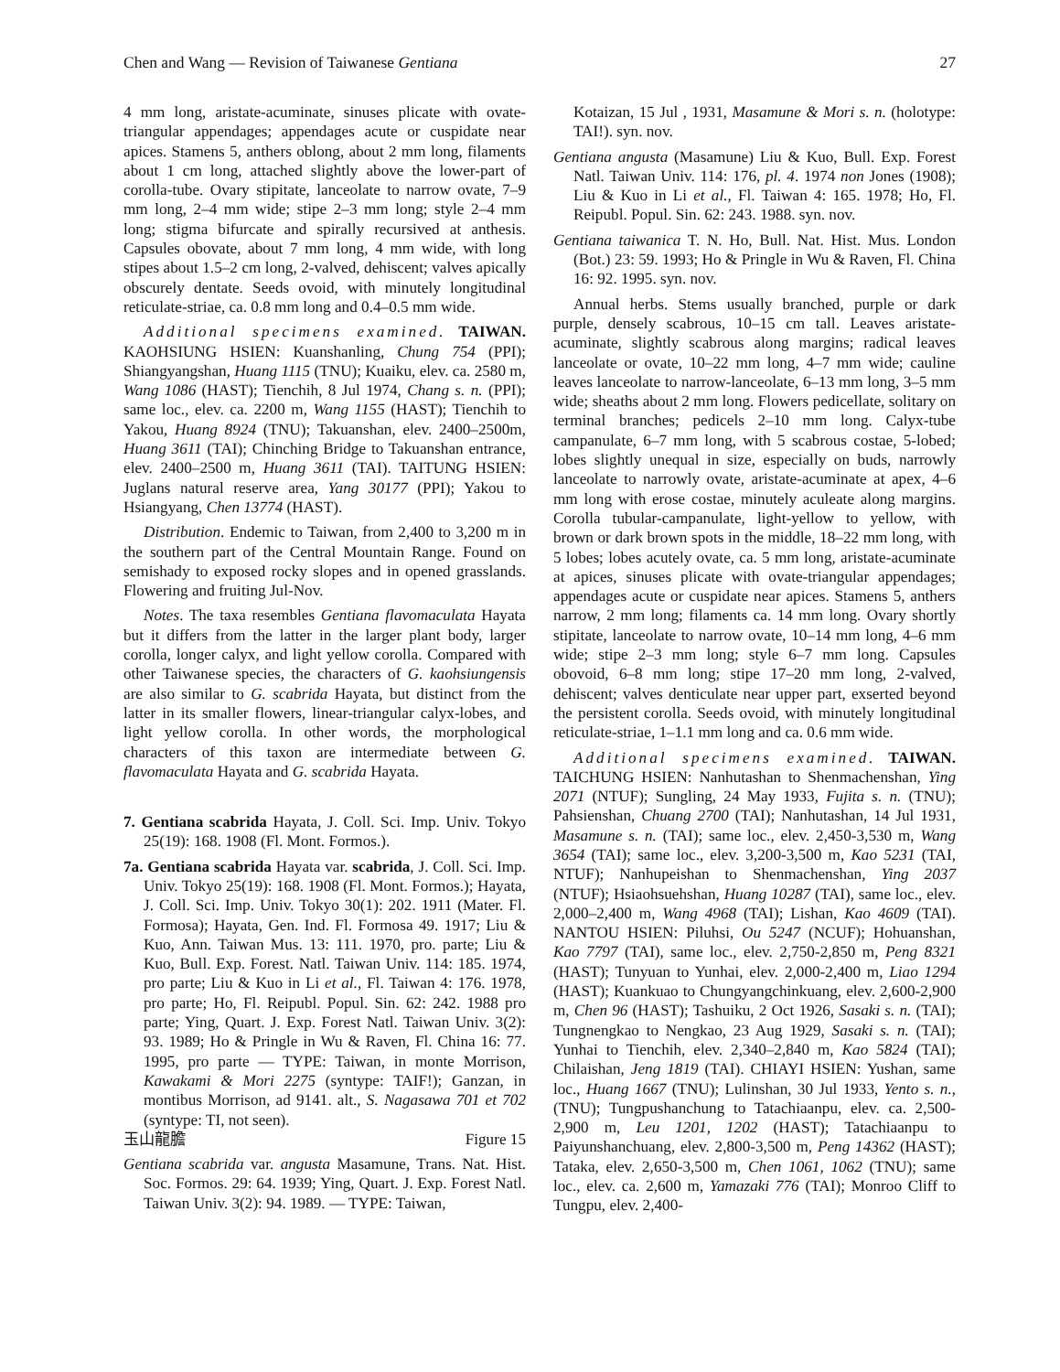Chen and Wang — Revision of Taiwanese Gentiana 27
4 mm long, aristate-acuminate, sinuses plicate with ovate-triangular appendages; appendages acute or cuspidate near apices. Stamens 5, anthers oblong, about 2 mm long, filaments about 1 cm long, attached slightly above the lower-part of corolla-tube. Ovary stipitate, lanceolate to narrow ovate, 7–9 mm long, 2–4 mm wide; stipe 2–3 mm long; style 2–4 mm long; stigma bifurcate and spirally recursived at anthesis. Capsules obovate, about 7 mm long, 4 mm wide, with long stipes about 1.5–2 cm long, 2-valved, dehiscent; valves apically obscurely dentate. Seeds ovoid, with minutely longitudinal reticulate-striae, ca. 0.8 mm long and 0.4–0.5 mm wide.
Additional specimens examined. TAIWAN. KAOHSIUNG HSIEN: Kuanshanling, Chung 754 (PPI); Shiangyangshan, Huang 1115 (TNU); Kuaiku, elev. ca. 2580 m, Wang 1086 (HAST); Tienchih, 8 Jul 1974, Chang s. n. (PPI); same loc., elev. ca. 2200 m, Wang 1155 (HAST); Tienchih to Yakou, Huang 8924 (TNU); Takuanshan, elev. 2400–2500m, Huang 3611 (TAI); Chinching Bridge to Takuanshan entrance, elev. 2400–2500 m, Huang 3611 (TAI). TAITUNG HSIEN: Juglans natural reserve area, Yang 30177 (PPI); Yakou to Hsiangyang, Chen 13774 (HAST).
Distribution. Endemic to Taiwan, from 2,400 to 3,200 m in the southern part of the Central Mountain Range. Found on semishady to exposed rocky slopes and in opened grasslands. Flowering and fruiting Jul-Nov.
Notes. The taxa resembles Gentiana flavomaculata Hayata but it differs from the latter in the larger plant body, larger corolla, longer calyx, and light yellow corolla. Compared with other Taiwanese species, the characters of G. kaohsiungensis are also similar to G. scabrida Hayata, but distinct from the latter in its smaller flowers, linear-triangular calyx-lobes, and light yellow corolla. In other words, the morphological characters of this taxon are intermediate between G. flavomaculata Hayata and G. scabrida Hayata.
7. Gentiana scabrida Hayata, J. Coll. Sci. Imp. Univ. Tokyo 25(19): 168. 1908 (Fl. Mont. Formos.).
7a. Gentiana scabrida Hayata var. scabrida, J. Coll. Sci. Imp. Univ. Tokyo 25(19): 168. 1908 (Fl. Mont. Formos.); Hayata, J. Coll. Sci. Imp. Univ. Tokyo 30(1): 202. 1911 (Mater. Fl. Formosa); Hayata, Gen. Ind. Fl. Formosa 49. 1917; Liu & Kuo, Ann. Taiwan Mus. 13: 111. 1970, pro. parte; Liu & Kuo, Bull. Exp. Forest. Natl. Taiwan Univ. 114: 185. 1974, pro parte; Liu & Kuo in Li et al., Fl. Taiwan 4: 176. 1978, pro parte; Ho, Fl. Reipubl. Popul. Sin. 62: 242. 1988 pro parte; Ying, Quart. J. Exp. Forest Natl. Taiwan Univ. 3(2): 93. 1989; Ho & Pringle in Wu & Raven, Fl. China 16: 77. 1995, pro parte — TYPE: Taiwan, in monte Morrison, Kawakami & Mori 2275 (syntype: TAIF!); Ganzan, in montibus Morrison, ad 9141. alt., S. Nagasawa 701 et 702 (syntype: TI, not seen).
玉山龍膽 Figure 15
Gentiana scabrida var. angusta Masamune, Trans. Nat. Hist. Soc. Formos. 29: 64. 1939; Ying, Quart. J. Exp. Forest Natl. Taiwan Univ. 3(2): 94. 1989. — TYPE: Taiwan,
Kotaizan, 15 Jul , 1931, Masamune & Mori s. n. (holotype: TAI!). syn. nov.
Gentiana angusta (Masamune) Liu & Kuo, Bull. Exp. Forest Natl. Taiwan Univ. 114: 176, pl. 4. 1974 non Jones (1908); Liu & Kuo in Li et al., Fl. Taiwan 4: 165. 1978; Ho, Fl. Reipubl. Popul. Sin. 62: 243. 1988. syn. nov.
Gentiana taiwanica T. N. Ho, Bull. Nat. Hist. Mus. London (Bot.) 23: 59. 1993; Ho & Pringle in Wu & Raven, Fl. China 16: 92. 1995. syn. nov.
Annual herbs. Stems usually branched, purple or dark purple, densely scabrous, 10–15 cm tall. Leaves aristate-acuminate, slightly scabrous along margins; radical leaves lanceolate or ovate, 10–22 mm long, 4–7 mm wide; cauline leaves lanceolate to narrow-lanceolate, 6–13 mm long, 3–5 mm wide; sheaths about 2 mm long. Flowers pedicellate, solitary on terminal branches; pedicels 2–10 mm long. Calyx-tube campanulate, 6–7 mm long, with 5 scabrous costae, 5-lobed; lobes slightly unequal in size, especially on buds, narrowly lanceolate to narrowly ovate, aristate-acuminate at apex, 4–6 mm long with erose costae, minutely aculeate along margins. Corolla tubular-campanulate, light-yellow to yellow, with brown or dark brown spots in the middle, 18–22 mm long, with 5 lobes; lobes acutely ovate, ca. 5 mm long, aristate-acuminate at apices, sinuses plicate with ovate-triangular appendages; appendages acute or cuspidate near apices. Stamens 5, anthers narrow, 2 mm long; filaments ca. 14 mm long. Ovary shortly stipitate, lanceolate to narrow ovate, 10–14 mm long, 4–6 mm wide; stipe 2–3 mm long; style 6–7 mm long. Capsules obovoid, 6–8 mm long; stipe 17–20 mm long, 2-valved, dehiscent; valves denticulate near upper part, exserted beyond the persistent corolla. Seeds ovoid, with minutely longitudinal reticulate-striae, 1–1.1 mm long and ca. 0.6 mm wide.
Additional specimens examined. TAIWAN. TAICHUNG HSIEN: Nanhutashan to Shenmachenshan, Ying 2071 (NTUF); Sungling, 24 May 1933, Fujita s. n. (TNU); Pahsienshan, Chuang 2700 (TAI); Nanhutashan, 14 Jul 1931, Masamune s. n. (TAI); same loc., elev. 2,450-3,530 m, Wang 3654 (TAI); same loc., elev. 3,200-3,500 m, Kao 5231 (TAI, NTUF); Nanhupeishan to Shenmachenshan, Ying 2037 (NTUF); Hsiaohsuehshan, Huang 10287 (TAI), same loc., elev. 2,000–2,400 m, Wang 4968 (TAI); Lishan, Kao 4609 (TAI). NANTOU HSIEN: Piluhsi, Ou 5247 (NCUF); Hohuanshan, Kao 7797 (TAI), same loc., elev. 2,750-2,850 m, Peng 8321 (HAST); Tunyuan to Yunhai, elev. 2,000-2,400 m, Liao 1294 (HAST); Kuankuao to Chungyangchinkuang, elev. 2,600-2,900 m, Chen 96 (HAST); Tashuiku, 2 Oct 1926, Sasaki s. n. (TAI); Tungnengkao to Nengkao, 23 Aug 1929, Sasaki s. n. (TAI); Yunhai to Tienchih, elev. 2,340–2,840 m, Kao 5824 (TAI); Chilaishan, Jeng 1819 (TAI). CHIAYI HSIEN: Yushan, same loc., Huang 1667 (TNU); Lulinshan, 30 Jul 1933, Yento s. n., (TNU); Tungpushanchung to Tatachiaanpu, elev. ca. 2,500-2,900 m, Leu 1201, 1202 (HAST); Tatachiaanpu to Paiyunshanchuang, elev. 2,800-3,500 m, Peng 14362 (HAST); Tataka, elev. 2,650-3,500 m, Chen 1061, 1062 (TNU); same loc., elev. ca. 2,600 m, Yamazaki 776 (TAI); Monroo Cliff to Tungpu, elev. 2,400-